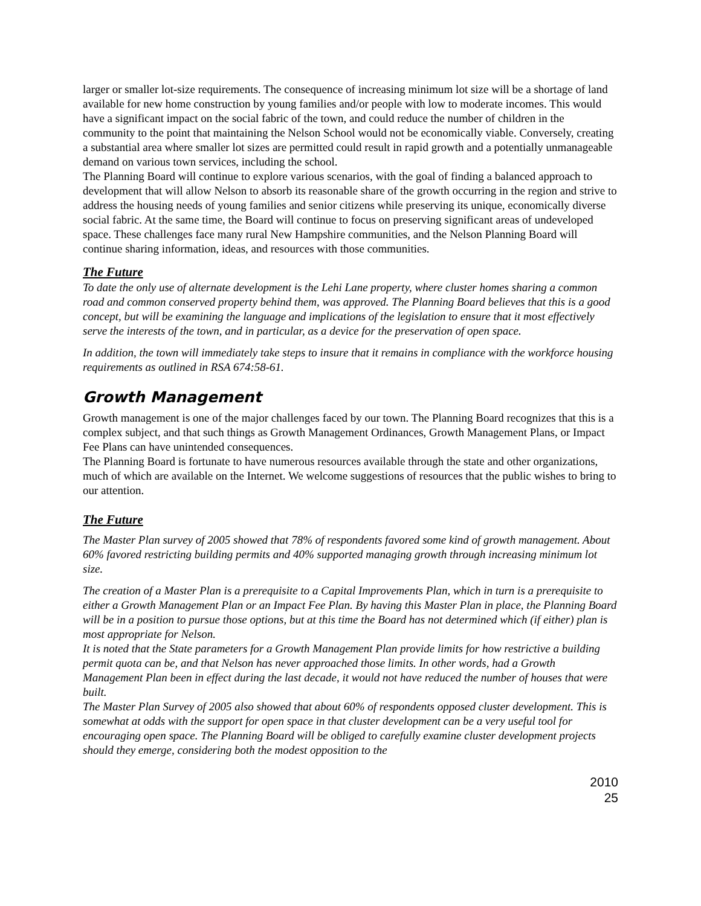larger or smaller lot-size requirements. The consequence of increasing minimum lot size will be a shortage of land available for new home construction by young families and/or people with low to moderate incomes. This would have a significant impact on the social fabric of the town, and could reduce the number of children in the community to the point that maintaining the Nelson School would not be economically viable. Conversely, creating a substantial area where smaller lot sizes are permitted could result in rapid growth and a potentially unmanageable demand on various town services, including the school.
The Planning Board will continue to explore various scenarios, with the goal of finding a balanced approach to development that will allow Nelson to absorb its reasonable share of the growth occurring in the region and strive to address the housing needs of young families and senior citizens while preserving its unique, economically diverse social fabric. At the same time, the Board will continue to focus on preserving significant areas of undeveloped space. These challenges face many rural New Hampshire communities, and the Nelson Planning Board will continue sharing information, ideas, and resources with those communities.
The Future
To date the only use of alternate development is the Lehi Lane property, where cluster homes sharing a common road and common conserved property behind them, was approved. The Planning Board believes that this is a good concept, but will be examining the language and implications of the legislation to ensure that it most effectively serve the interests of the town, and in particular, as a device for the preservation of open space.
In addition, the town will immediately take steps to insure that it remains in compliance with the workforce housing requirements as outlined in RSA 674:58-61.
Growth Management
Growth management is one of the major challenges faced by our town. The Planning Board recognizes that this is a complex subject, and that such things as Growth Management Ordinances, Growth Management Plans, or Impact Fee Plans can have unintended consequences.
The Planning Board is fortunate to have numerous resources available through the state and other organizations, much of which are available on the Internet. We welcome suggestions of resources that the public wishes to bring to our attention.
The Future
The Master Plan survey of 2005 showed that 78% of respondents favored some kind of growth management. About 60% favored restricting building permits and 40% supported managing growth through increasing minimum lot size.
The creation of a Master Plan is a prerequisite to a Capital Improvements Plan, which in turn is a prerequisite to either a Growth Management Plan or an Impact Fee Plan. By having this Master Plan in place, the Planning Board will be in a position to pursue those options, but at this time the Board has not determined which (if either) plan is most appropriate for Nelson.
It is noted that the State parameters for a Growth Management Plan provide limits for how restrictive a building permit quota can be, and that Nelson has never approached those limits. In other words, had a Growth Management Plan been in effect during the last decade, it would not have reduced the number of houses that were built.
The Master Plan Survey of 2005 also showed that about 60% of respondents opposed cluster development. This is somewhat at odds with the support for open space in that cluster development can be a very useful tool for encouraging open space. The Planning Board will be obliged to carefully examine cluster development projects should they emerge, considering both the modest opposition to the
2010
25